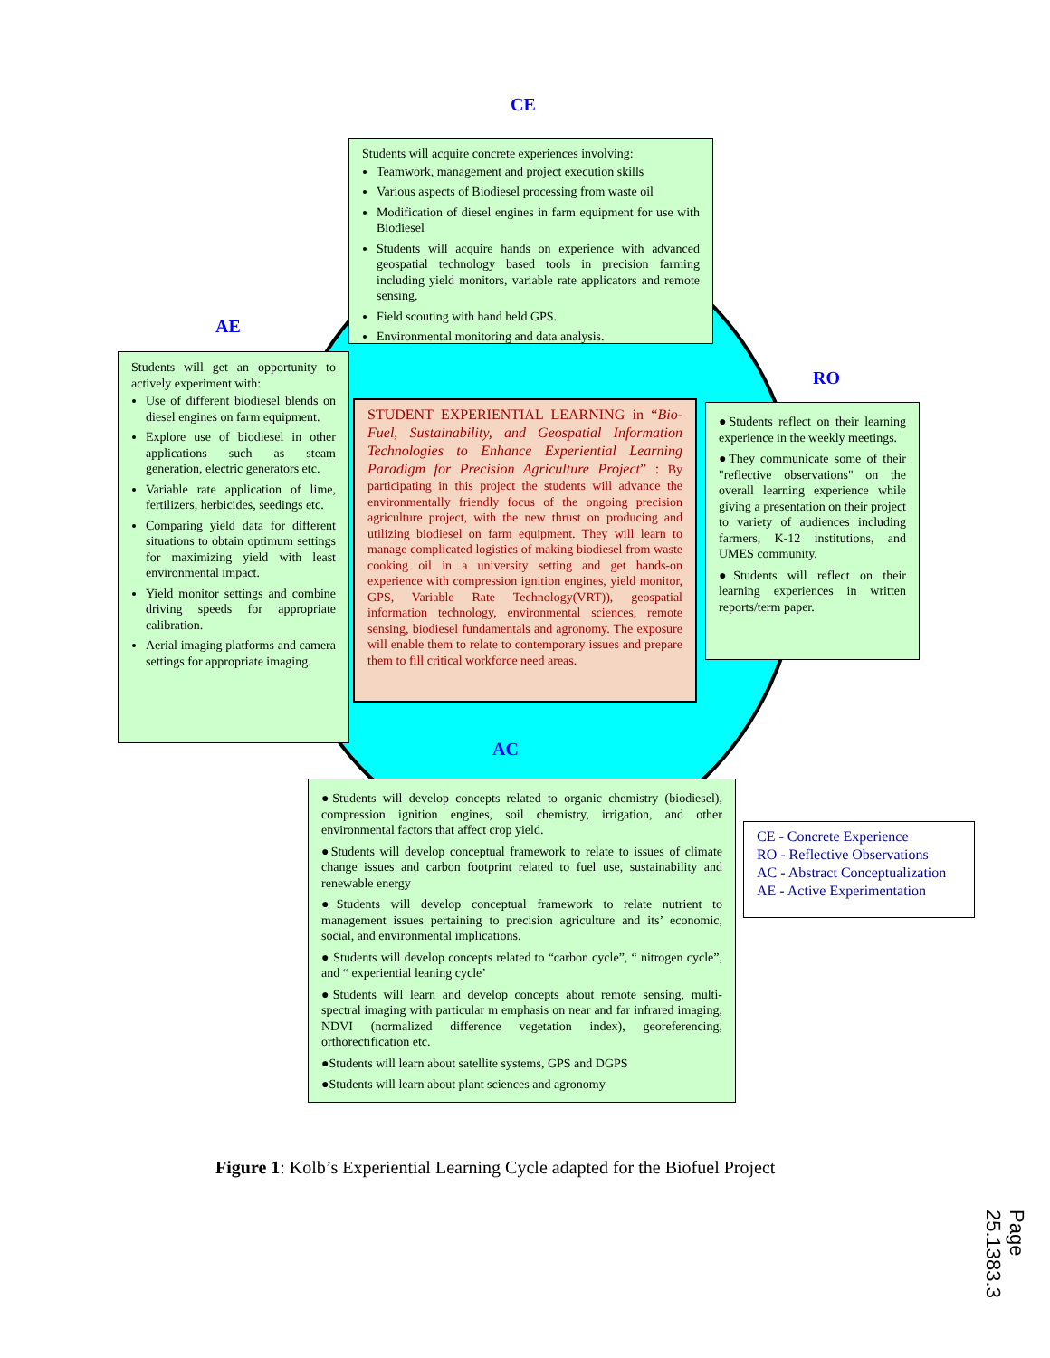CE
Students will acquire concrete experiences involving:
Teamwork, management and project execution skills
Various aspects of Biodiesel processing from waste oil
Modification of diesel engines in farm equipment for use with Biodiesel
Students will acquire hands on experience with advanced geospatial technology based tools in precision farming including yield monitors, variable rate applicators and remote sensing.
Field scouting with hand held GPS.
Environmental monitoring and data analysis.
AE
Students will get an opportunity to actively experiment with:
Use of different biodiesel blends on diesel engines on farm equipment.
Explore use of biodiesel in other applications such as steam generation, electric generators etc.
Variable rate application of lime, fertilizers, herbicides, seedings etc.
Comparing yield data for different situations to obtain optimum settings for maximizing yield with least environmental impact.
Yield monitor settings and combine driving speeds for appropriate calibration.
Aerial imaging platforms and camera settings for appropriate imaging.
STUDENT EXPERIENTIAL LEARNING in “Bio-Fuel, Sustainability, and Geospatial Information Technologies to Enhance Experiential Learning Paradigm for Precision Agriculture Project” : By participating in this project the students will advance the environmentally friendly focus of the ongoing precision agriculture project, with the new thrust on producing and utilizing biodiesel on farm equipment. They will learn to manage complicated logistics of making biodiesel from waste cooking oil in a university setting and get hands-on experience with compression ignition engines, yield monitor, GPS, Variable Rate Technology(VRT)), geospatial information technology, environmental sciences, remote sensing, biodiesel fundamentals and agronomy. The exposure will enable them to relate to contemporary issues and prepare them to fill critical workforce need areas.
RO
●Students reflect on their learning experience in the weekly meetings.
●They communicate some of their "reflective observations" on the overall learning experience while giving a presentation on their project to variety of audiences including farmers, K-12 institutions, and UMES community.
●Students will reflect on their learning experiences in written reports/term paper.
AC
●Students will develop concepts related to organic chemistry (biodiesel), compression ignition engines, soil chemistry, irrigation, and other environmental factors that affect crop yield.
●Students will develop conceptual framework to relate to issues of climate change issues and carbon footprint related to fuel use, sustainability and renewable energy
●Students will develop conceptual framework to relate nutrient to management issues pertaining to precision agriculture and its’ economic, social, and environmental implications.
● Students will develop concepts related to “carbon cycle”, “ nitrogen cycle”, and “ experiential leaning cycle’
●Students will learn and develop concepts about remote sensing, multi-spectral imaging with particular m emphasis on near and far infrared imaging, NDVI (normalized difference vegetation index), georeferencing, orthorectification etc.
●Students will learn about satellite systems, GPS and DGPS
●Students will learn about plant sciences and agronomy
CE - Concrete Experience
RO - Reflective Observations
AC - Abstract Conceptualization
AE - Active Experimentation
Figure 1: Kolb’s Experiential Learning Cycle adapted for the Biofuel Project
Page 25.1383.3